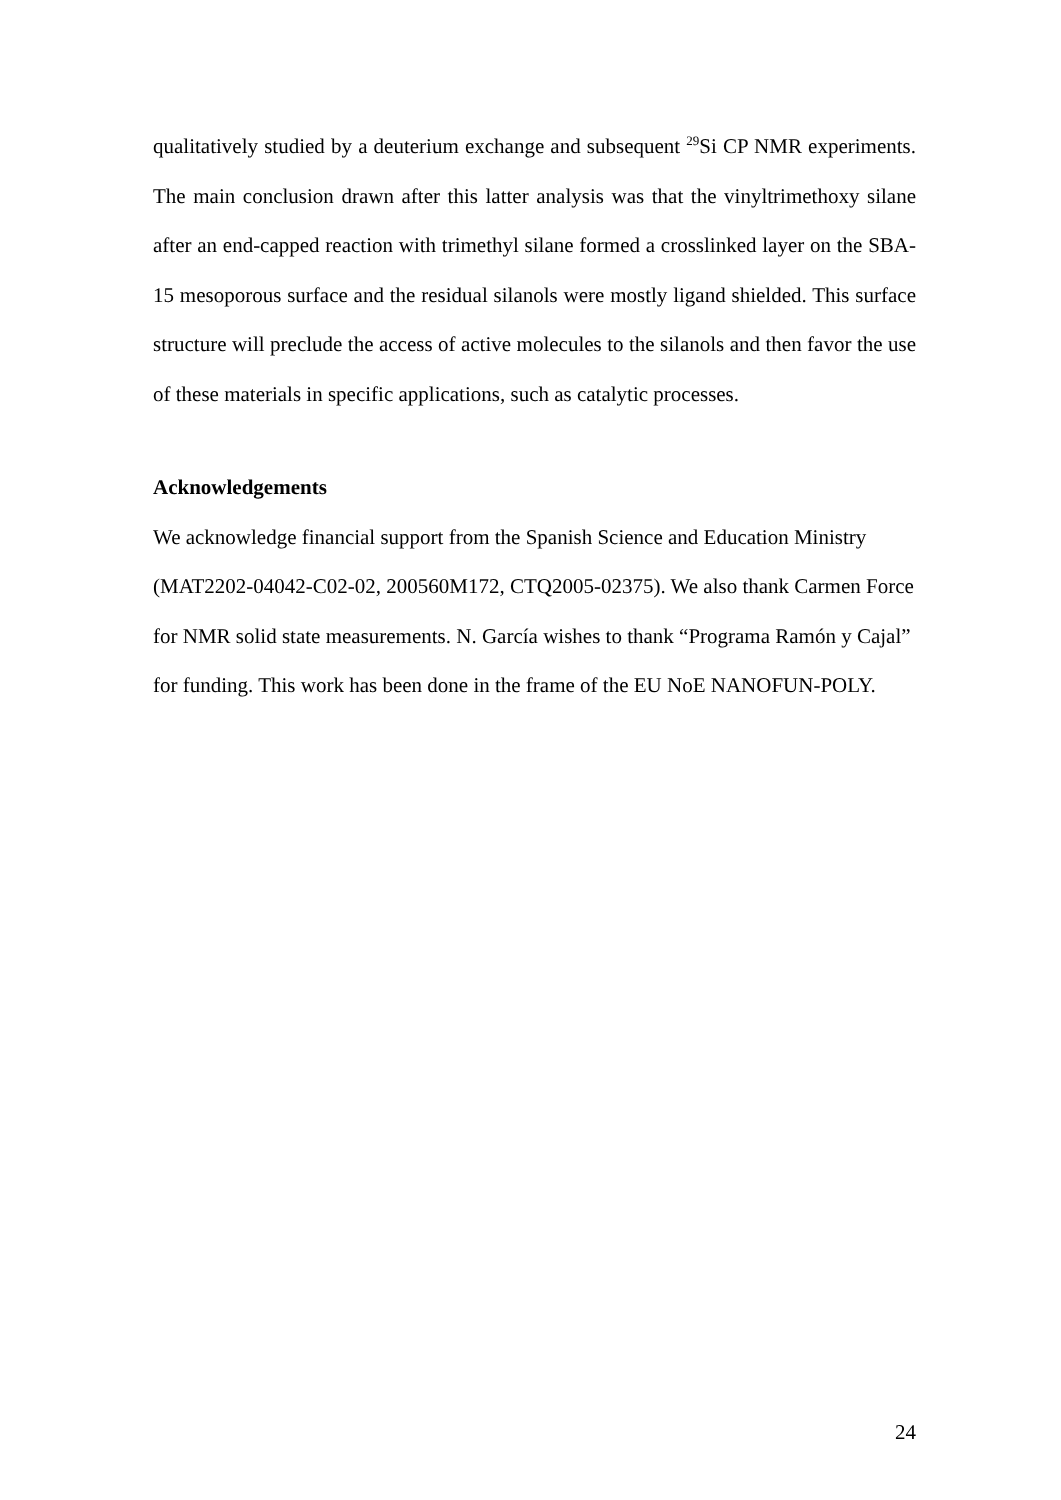qualitatively studied by a deuterium exchange and subsequent <sup>29</sup>Si CP NMR experiments. The main conclusion drawn after this latter analysis was that the vinyltrimethoxy silane after an end-capped reaction with trimethyl silane formed a crosslinked layer on the SBA-15 mesoporous surface and the residual silanols were mostly ligand shielded. This surface structure will preclude the access of active molecules to the silanols and then favor the use of these materials in specific applications, such as catalytic processes.
Acknowledgements
We acknowledge financial support from the Spanish Science and Education Ministry (MAT2202-04042-C02-02, 200560M172, CTQ2005-02375). We also thank Carmen Force for NMR solid state measurements. N. García wishes to thank “Programa Ramón y Cajal” for funding. This work has been done in the frame of the EU NoE NANOFUN-POLY.
24